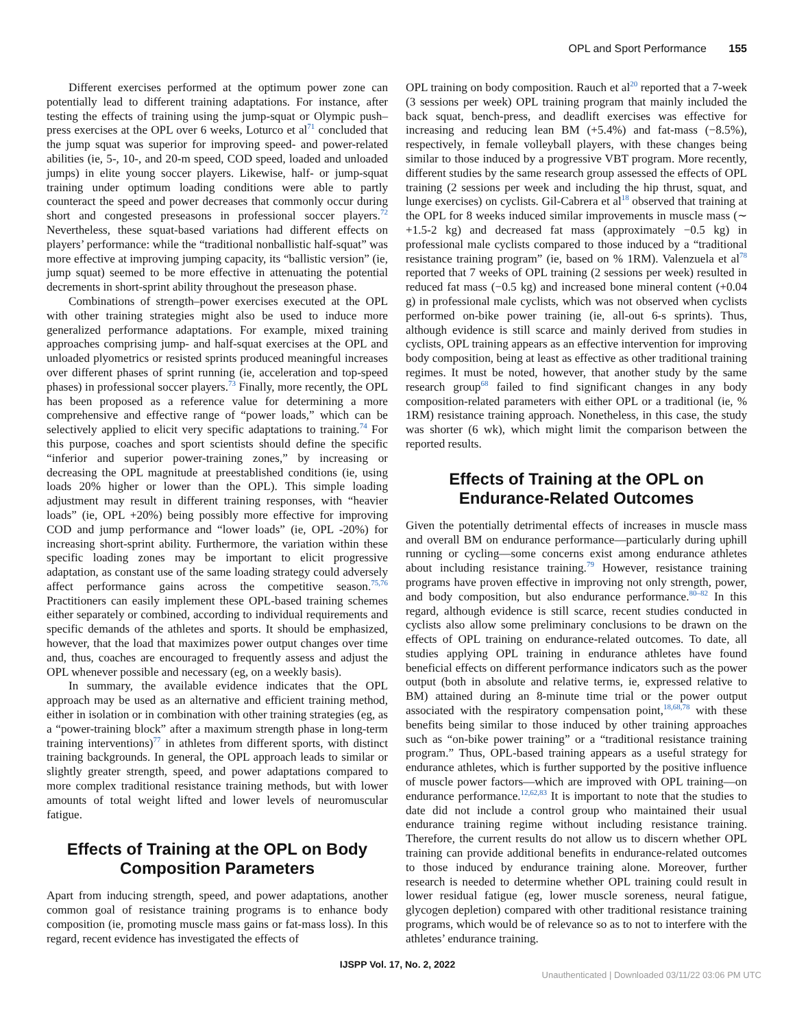OPL and Sport Performance 155
Different exercises performed at the optimum power zone can potentially lead to different training adaptations. For instance, after testing the effects of training using the jump-squat or Olympic push–press exercises at the OPL over 6 weeks, Loturco et al<sup>71</sup> concluded that the jump squat was superior for improving speed- and power-related abilities (ie, 5-, 10-, and 20-m speed, COD speed, loaded and unloaded jumps) in elite young soccer players. Likewise, half- or jump-squat training under optimum loading conditions were able to partly counteract the speed and power decreases that commonly occur during short and congested preseasons in professional soccer players.<sup>72</sup> Nevertheless, these squat-based variations had different effects on players’ performance: while the “traditional nonballistic half-squat” was more effective at improving jumping capacity, its “ballistic version” (ie, jump squat) seemed to be more effective in attenuating the potential decrements in short-sprint ability throughout the preseason phase.
Combinations of strength–power exercises executed at the OPL with other training strategies might also be used to induce more generalized performance adaptations. For example, mixed training approaches comprising jump- and half-squat exercises at the OPL and unloaded plyometrics or resisted sprints produced meaningful increases over different phases of sprint running (ie, acceleration and top-speed phases) in professional soccer players.<sup>73</sup> Finally, more recently, the OPL has been proposed as a reference value for determining a more comprehensive and effective range of “power loads,” which can be selectively applied to elicit very specific adaptations to training.<sup>74</sup> For this purpose, coaches and sport scientists should define the specific “inferior and superior power-training zones,” by increasing or decreasing the OPL magnitude at preestablished conditions (ie, using loads 20% higher or lower than the OPL). This simple loading adjustment may result in different training responses, with “heavier loads” (ie, OPL +20%) being possibly more effective for improving COD and jump performance and “lower loads” (ie, OPL -20%) for increasing short-sprint ability. Furthermore, the variation within these specific loading zones may be important to elicit progressive adaptation, as constant use of the same loading strategy could adversely affect performance gains across the competitive season.<sup>75,76</sup> Practitioners can easily implement these OPL-based training schemes either separately or combined, according to individual requirements and specific demands of the athletes and sports. It should be emphasized, however, that the load that maximizes power output changes over time and, thus, coaches are encouraged to frequently assess and adjust the OPL whenever possible and necessary (eg, on a weekly basis).
In summary, the available evidence indicates that the OPL approach may be used as an alternative and efficient training method, either in isolation or in combination with other training strategies (eg, as a “power-training block” after a maximum strength phase in long-term training interventions)<sup>77</sup> in athletes from different sports, with distinct training backgrounds. In general, the OPL approach leads to similar or slightly greater strength, speed, and power adaptations compared to more complex traditional resistance training methods, but with lower amounts of total weight lifted and lower levels of neuromuscular fatigue.
Effects of Training at the OPL on Body Composition Parameters
Apart from inducing strength, speed, and power adaptations, another common goal of resistance training programs is to enhance body composition (ie, promoting muscle mass gains or fat-mass loss). In this regard, recent evidence has investigated the effects of
OPL training on body composition. Rauch et al<sup>20</sup> reported that a 7-week (3 sessions per week) OPL training program that mainly included the back squat, bench-press, and deadlift exercises was effective for increasing and reducing lean BM (+5.4%) and fat-mass (−8.5%), respectively, in female volleyball players, with these changes being similar to those induced by a progressive VBT program. More recently, different studies by the same research group assessed the effects of OPL training (2 sessions per week and including the hip thrust, squat, and lunge exercises) on cyclists. Gil-Cabrera et al<sup>18</sup> observed that training at the OPL for 8 weeks induced similar improvements in muscle mass (∼ +1.5-2 kg) and decreased fat mass (approximately −0.5 kg) in professional male cyclists compared to those induced by a “traditional resistance training program” (ie, based on % 1RM). Valenzuela et al<sup>78</sup> reported that 7 weeks of OPL training (2 sessions per week) resulted in reduced fat mass (−0.5 kg) and increased bone mineral content (+0.04 g) in professional male cyclists, which was not observed when cyclists performed on-bike power training (ie, all-out 6-s sprints). Thus, although evidence is still scarce and mainly derived from studies in cyclists, OPL training appears as an effective intervention for improving body composition, being at least as effective as other traditional training regimes. It must be noted, however, that another study by the same research group<sup>68</sup> failed to find significant changes in any body composition-related parameters with either OPL or a traditional (ie, % 1RM) resistance training approach. Nonetheless, in this case, the study was shorter (6 wk), which might limit the comparison between the reported results.
Effects of Training at the OPL on Endurance-Related Outcomes
Given the potentially detrimental effects of increases in muscle mass and overall BM on endurance performance—particularly during uphill running or cycling—some concerns exist among endurance athletes about including resistance training.<sup>79</sup> However, resistance training programs have proven effective in improving not only strength, power, and body composition, but also endurance performance.<sup>80–82</sup> In this regard, although evidence is still scarce, recent studies conducted in cyclists also allow some preliminary conclusions to be drawn on the effects of OPL training on endurance-related outcomes. To date, all studies applying OPL training in endurance athletes have found beneficial effects on different performance indicators such as the power output (both in absolute and relative terms, ie, expressed relative to BM) attained during an 8-minute time trial or the power output associated with the respiratory compensation point,<sup>18,68,78</sup> with these benefits being similar to those induced by other training approaches such as “on-bike power training” or a “traditional resistance training program.” Thus, OPL-based training appears as a useful strategy for endurance athletes, which is further supported by the positive influence of muscle power factors—which are improved with OPL training—on endurance performance.<sup>12,62,83</sup> It is important to note that the studies to date did not include a control group who maintained their usual endurance training regime without including resistance training. Therefore, the current results do not allow us to discern whether OPL training can provide additional benefits in endurance-related outcomes to those induced by endurance training alone. Moreover, further research is needed to determine whether OPL training could result in lower residual fatigue (eg, lower muscle soreness, neural fatigue, glycogen depletion) compared with other traditional resistance training programs, which would be of relevance so as to not to interfere with the athletes’ endurance training.
IJSPP Vol. 17, No. 2, 2022
Unauthenticated | Downloaded 03/11/22 03:06 PM UTC